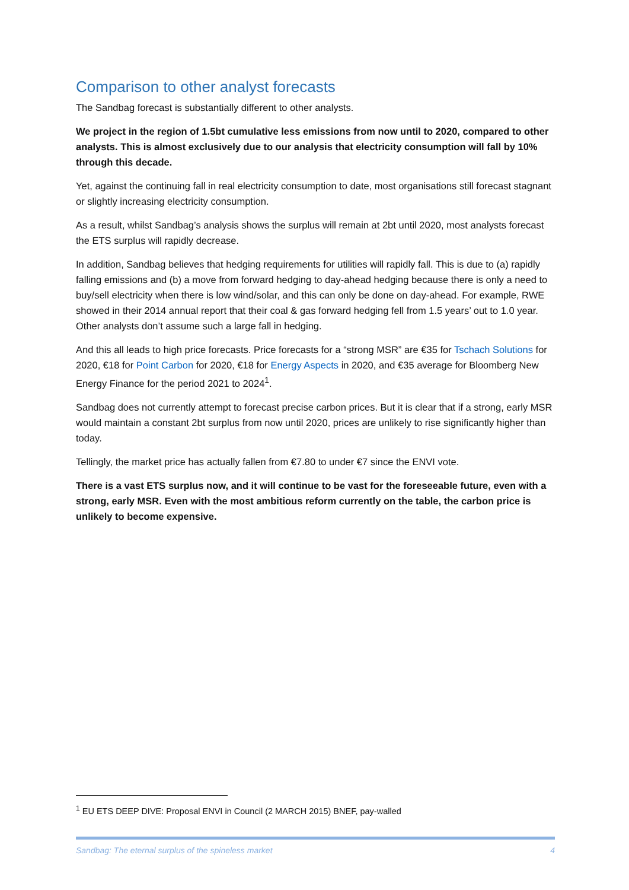Comparison to other analyst forecasts
The Sandbag forecast is substantially different to other analysts.
We project in the region of 1.5bt cumulative less emissions from now until to 2020, compared to other analysts. This is almost exclusively due to our analysis that electricity consumption will fall by 10% through this decade.
Yet, against the continuing fall in real electricity consumption to date, most organisations still forecast stagnant or slightly increasing electricity consumption.
As a result, whilst Sandbag’s analysis shows the surplus will remain at 2bt until 2020, most analysts forecast the ETS surplus will rapidly decrease.
In addition, Sandbag believes that hedging requirements for utilities will rapidly fall. This is due to (a) rapidly falling emissions and (b) a move from forward hedging to day-ahead hedging because there is only a need to buy/sell electricity when there is low wind/solar, and this can only be done on day-ahead. For example, RWE showed in their 2014 annual report that their coal & gas forward hedging fell from 1.5 years’ out to 1.0 year. Other analysts don’t assume such a large fall in hedging.
And this all leads to high price forecasts. Price forecasts for a “strong MSR” are €35 for Tschach Solutions for 2020, €18 for Point Carbon for 2020, €18 for Energy Aspects in 2020, and €35 average for Bloomberg New Energy Finance for the period 2021 to 2024<sup>1</sup>.
Sandbag does not currently attempt to forecast precise carbon prices. But it is clear that if a strong, early MSR would maintain a constant 2bt surplus from now until 2020, prices are unlikely to rise significantly higher than today.
Tellingly, the market price has actually fallen from €7.80 to under €7 since the ENVI vote.
There is a vast ETS surplus now, and it will continue to be vast for the foreseeable future, even with a strong, early MSR. Even with the most ambitious reform currently on the table, the carbon price is unlikely to become expensive.
<sup>1</sup> EU ETS DEEP DIVE: Proposal ENVI in Council (2 MARCH 2015) BNEF, pay-walled
Sandbag: The eternal surplus of the spineless market 4